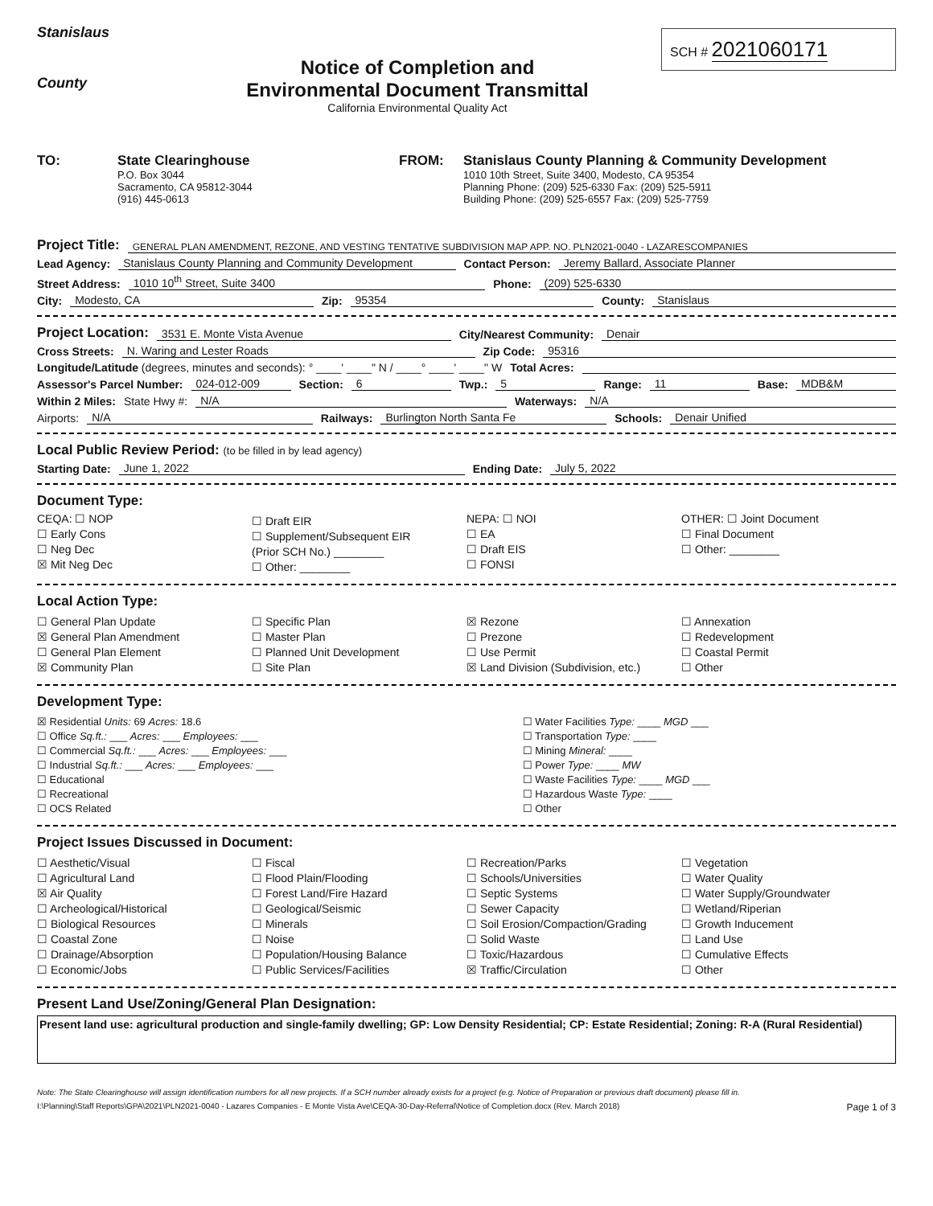Stanislaus
County
Notice of Completion and
Environmental Document Transmittal
California Environmental Quality Act
SCH # 2021060171
TO: State Clearinghouse
P.O. Box 3044
Sacramento, CA 95812-3044
(916) 445-0613
FROM: Stanislaus County Planning & Community Development
1010 10th Street, Suite 3400, Modesto, CA 95354
Planning Phone: (209) 525-6330 Fax: (209) 525-5911
Building Phone: (209) 525-6557 Fax: (209) 525-7759
Project Title: GENERAL PLAN AMENDMENT, REZONE, AND VESTING TENTATIVE SUBDIVISION MAP APP. NO. PLN2021-0040 - LAZARESCOMPANIES
Lead Agency: Stanislaus County Planning and Community Development Contact Person: Jeremy Ballard, Associate Planner
Street Address: 1010 10<sup>th</sup> Street, Suite 3400 Phone: (209) 525-6330
City: Modesto, CA Zip: 95354 County: Stanislaus
Project Location: 3531 E. Monte Vista Avenue City/Nearest Community: Denair
Cross Streets: N. Waring and Lester Roads Zip Code: 95316
Longitude/Latitude (degrees, minutes and seconds): ° ____' ____" N / ____° ____' ____" W Total Acres:
Assessor's Parcel Number: 024-012-009 Section: 6 Twp.: 5 Range: 11 Base: MDB&M
Within 2 Miles: State Hwy #: N/A Waterways: N/A
Airports: N/A Railways: Burlington North Santa Fe Schools: Denair Unified
Local Public Review Period: (to be filled in by lead agency)
Starting Date: June 1, 2022 Ending Date: July 5, 2022
Document Type:
CEQA: ☐ NOP
☐ Early Cons
☐ Neg Dec
☒ Mit Neg Dec
☐ Draft EIR
☐ Supplement/Subsequent EIR
(Prior SCH No.) ________
☐ Other: ________
NEPA: ☐ NOI
☐ EA
☐ Draft EIS
☐ FONSI
OTHER: ☐ Joint Document
☐ Final Document
☐ Other: ________
Local Action Type:
☐ General Plan Update
☒ General Plan Amendment
☐ General Plan Element
☒ Community Plan
☐ Specific Plan
☐ Master Plan
☐ Planned Unit Development
☐ Site Plan
☒ Rezone
☐ Prezone
☐ Use Permit
☒ Land Division (Subdivision, etc.)
☐ Annexation
☐ Redevelopment
☐ Coastal Permit
☐ Other
Development Type:
☒ Residential Units: 69 Acres: 18.6
☐ Office Sq.ft.: ___ Acres: ___ Employees: ___
☐ Commercial Sq.ft.: ___ Acres: ___ Employees: ___
☐ Industrial Sq.ft.: ___ Acres: ___ Employees: ___
☐ Educational
☐ Recreational
☐ OCS Related
☐ Water Facilities Type: ____ MGD ___
☐ Transportation Type: ____
☐ Mining Mineral: ____
☐ Power Type: ____ MW
☐ Waste Facilities Type: ____ MGD ___
☐ Hazardous Waste Type: ____
☐ Other
Project Issues Discussed in Document:
☐ Aesthetic/Visual
☐ Agricultural Land
☒ Air Quality
☐ Archeological/Historical
☐ Biological Resources
☐ Coastal Zone
☐ Drainage/Absorption
☐ Economic/Jobs
☐ Fiscal
☐ Flood Plain/Flooding
☐ Forest Land/Fire Hazard
☐ Geological/Seismic
☐ Minerals
☐ Noise
☐ Population/Housing Balance
☐ Public Services/Facilities
☐ Recreation/Parks
☐ Schools/Universities
☐ Septic Systems
☐ Sewer Capacity
☐ Soil Erosion/Compaction/Grading
☐ Solid Waste
☐ Toxic/Hazardous
☒ Traffic/Circulation
☐ Vegetation
☐ Water Quality
☐ Water Supply/Groundwater
☐ Wetland/Riperian
☐ Growth Inducement
☐ Land Use
☐ Cumulative Effects
☐ Other
Present Land Use/Zoning/General Plan Designation:
Present land use: agricultural production and single-family dwelling; GP: Low Density Residential; CP: Estate Residential; Zoning: R-A (Rural Residential)
Note: The State Clearinghouse will assign identification numbers for all new projects. If a SCH number already exists for a project (e.g. Notice of Preparation or previous draft document) please fill in.
I:\Planning\Staff Reports\GPA\2021\PLN2021-0040 - Lazares Companies - E Monte Vista Ave\CEQA-30-Day-Referral\Notice of Completion.docx (Rev. March 2018) Page 1 of 3